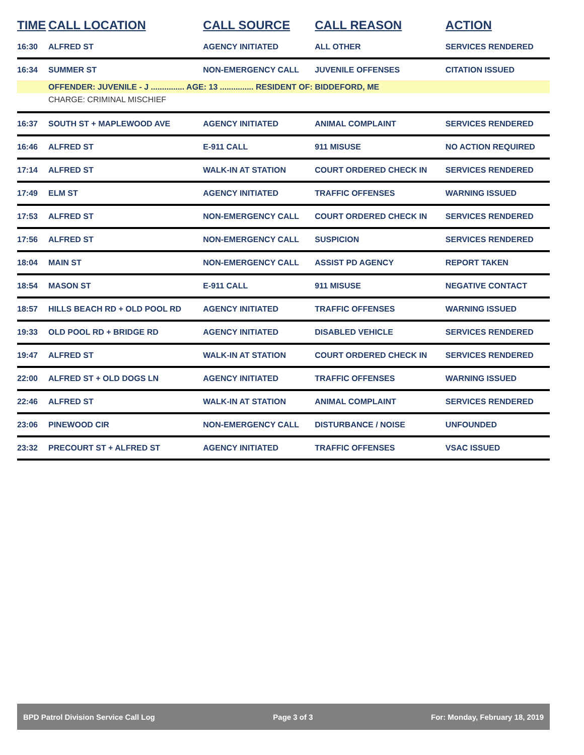| TIME | CALL LOCATION | CALL SOURCE | CALL REASON | ACTION |
| --- | --- | --- | --- | --- |
| 16:30 | ALFRED ST | AGENCY INITIATED | ALL OTHER | SERVICES RENDERED |
| 16:34 | SUMMER ST | NON-EMERGENCY CALL | JUVENILE OFFENSES | CITATION ISSUED |
| | OFFENDER: JUVENILE - J ............... AGE: 13 ............... RESIDENT OF: BIDDEFORD, ME | | | |
| | CHARGE: CRIMINAL MISCHIEF | | | |
| 16:37 | SOUTH ST + MAPLEWOOD AVE | AGENCY INITIATED | ANIMAL COMPLAINT | SERVICES RENDERED |
| 16:46 | ALFRED ST | E-911 CALL | 911 MISUSE | NO ACTION REQUIRED |
| 17:14 | ALFRED ST | WALK-IN AT STATION | COURT ORDERED CHECK IN | SERVICES RENDERED |
| 17:49 | ELM ST | AGENCY INITIATED | TRAFFIC OFFENSES | WARNING ISSUED |
| 17:53 | ALFRED ST | NON-EMERGENCY CALL | COURT ORDERED CHECK IN | SERVICES RENDERED |
| 17:56 | ALFRED ST | NON-EMERGENCY CALL | SUSPICION | SERVICES RENDERED |
| 18:04 | MAIN ST | NON-EMERGENCY CALL | ASSIST PD AGENCY | REPORT TAKEN |
| 18:54 | MASON ST | E-911 CALL | 911 MISUSE | NEGATIVE CONTACT |
| 18:57 | HILLS BEACH RD + OLD POOL RD | AGENCY INITIATED | TRAFFIC OFFENSES | WARNING ISSUED |
| 19:33 | OLD POOL RD + BRIDGE RD | AGENCY INITIATED | DISABLED VEHICLE | SERVICES RENDERED |
| 19:47 | ALFRED ST | WALK-IN AT STATION | COURT ORDERED CHECK IN | SERVICES RENDERED |
| 22:00 | ALFRED ST + OLD DOGS LN | AGENCY INITIATED | TRAFFIC OFFENSES | WARNING ISSUED |
| 22:46 | ALFRED ST | WALK-IN AT STATION | ANIMAL COMPLAINT | SERVICES RENDERED |
| 23:06 | PINEWOOD CIR | NON-EMERGENCY CALL | DISTURBANCE / NOISE | UNFOUNDED |
| 23:32 | PRECOURT ST + ALFRED ST | AGENCY INITIATED | TRAFFIC OFFENSES | VSAC ISSUED |
BPD Patrol Division Service Call Log Page 3 of 3 For: Monday, February 18, 2019